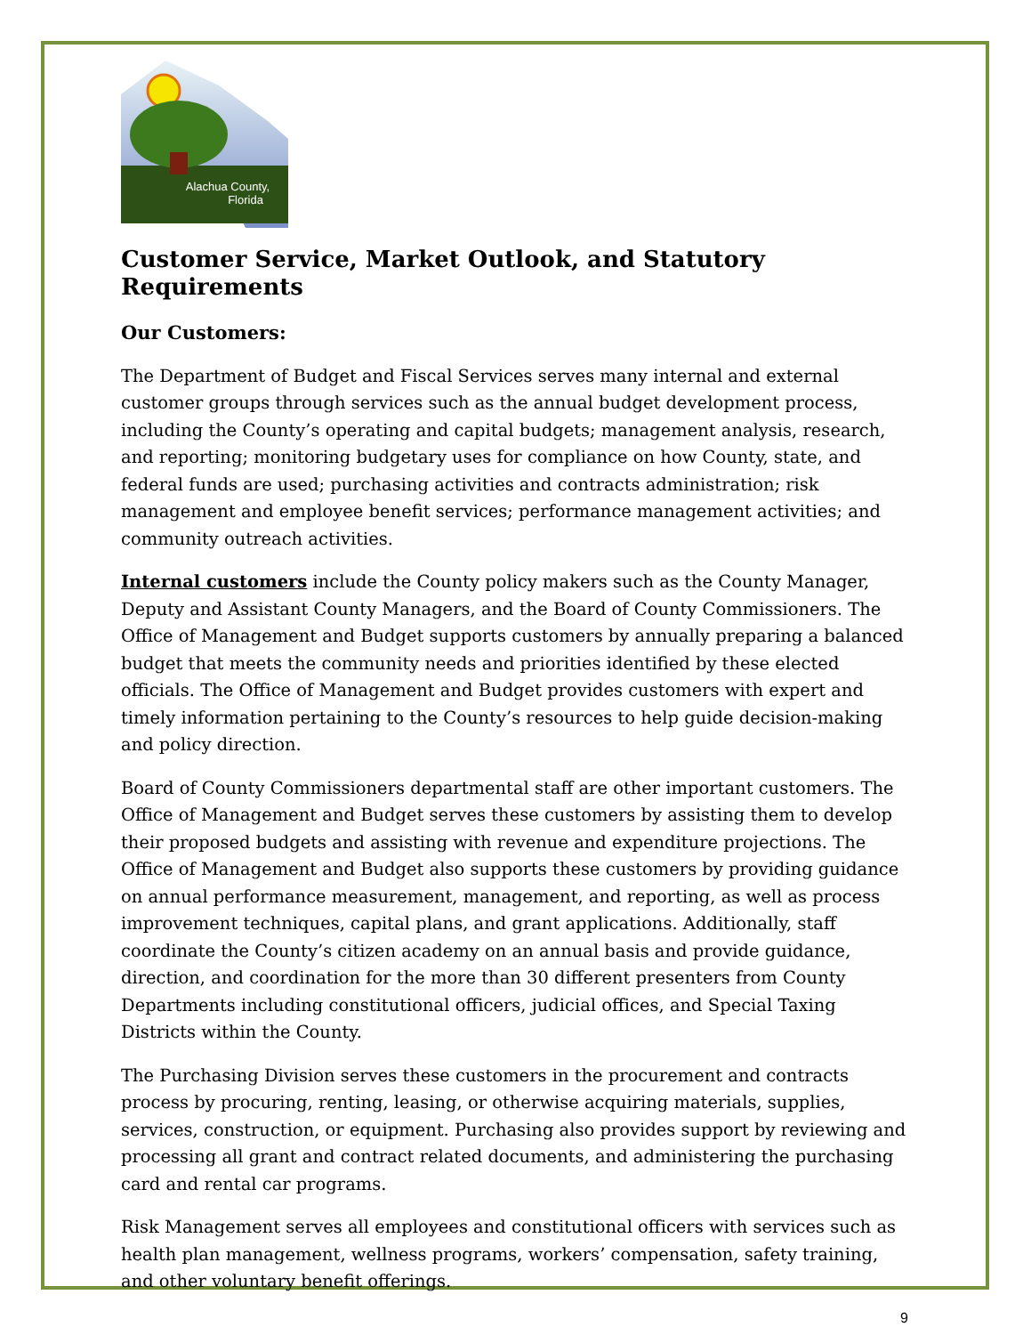Alachua County,
Florida
Customer Service, Market Outlook, and Statutory Requirements
Our Customers:
The Department of Budget and Fiscal Services serves many internal and external customer groups through services such as the annual budget development process, including the County’s operating and capital budgets; management analysis, research, and reporting; monitoring budgetary uses for compliance on how County, state, and federal funds are used; purchasing activities and contracts administration; risk management and employee benefit services; performance management activities; and community outreach activities.
Internal customers include the County policy makers such as the County Manager, Deputy and Assistant County Managers, and the Board of County Commissioners. The Office of Management and Budget supports customers by annually preparing a balanced budget that meets the community needs and priorities identified by these elected officials. The Office of Management and Budget provides customers with expert and timely information pertaining to the County’s resources to help guide decision-making and policy direction.
Board of County Commissioners departmental staff are other important customers. The Office of Management and Budget serves these customers by assisting them to develop their proposed budgets and assisting with revenue and expenditure projections. The Office of Management and Budget also supports these customers by providing guidance on annual performance measurement, management, and reporting, as well as process improvement techniques, capital plans, and grant applications. Additionally, staff coordinate the County’s citizen academy on an annual basis and provide guidance, direction, and coordination for the more than 30 different presenters from County Departments including constitutional officers, judicial offices, and Special Taxing Districts within the County.
The Purchasing Division serves these customers in the procurement and contracts process by procuring, renting, leasing, or otherwise acquiring materials, supplies, services, construction, or equipment. Purchasing also provides support by reviewing and processing all grant and contract related documents, and administering the purchasing card and rental car programs.
Risk Management serves all employees and constitutional officers with services such as health plan management, wellness programs, workers’ compensation, safety training, and other voluntary benefit offerings.
9